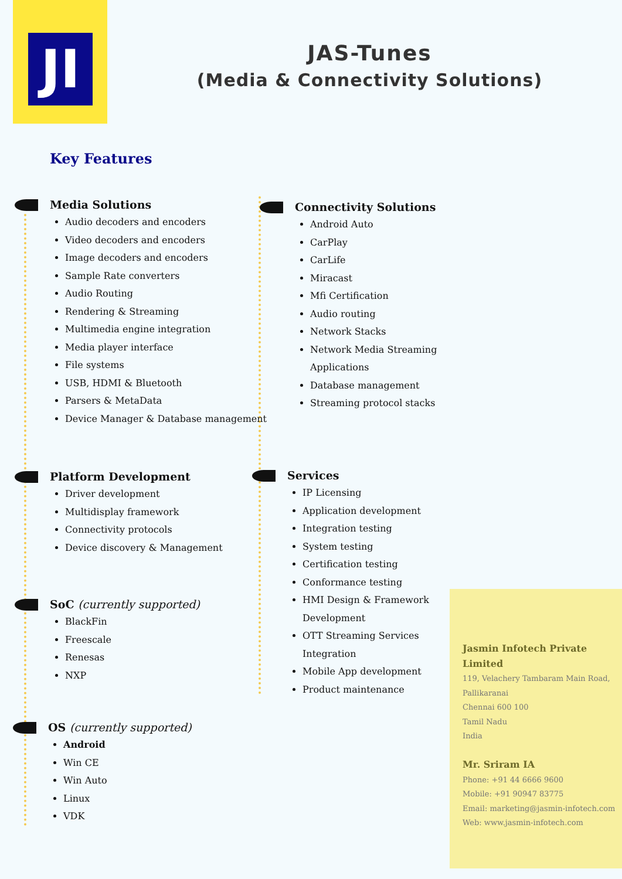JI
JAS-Tunes
(Media & Connectivity Solutions)
Key Features
Media Solutions
Audio decoders and encoders
Video decoders and encoders
Image decoders and encoders
Sample Rate converters
Audio Routing
Rendering & Streaming
Multimedia engine integration
Media player interface
File systems
USB, HDMI & Bluetooth
Parsers & MetaData
Device Manager & Database management
Platform Development
Driver development
Multidisplay framework
Connectivity protocols
Device discovery & Management
SoC (currently supported)
BlackFin
Freescale
Renesas
NXP
OS (currently supported)
Android
Win CE
Win Auto
Linux
VDK
Connectivity Solutions
Android Auto
CarPlay
CarLife
Miracast
Mfi Certification
Audio routing
Network Stacks
Network Media Streaming Applications
Database management
Streaming protocol stacks
Services
IP Licensing
Application development
Integration testing
System testing
Certification testing
Conformance testing
HMI Design & Framework Development
OTT Streaming Services Integration
Mobile App development
Product maintenance
Jasmin Infotech Private Limited
119, Velachery Tambaram Main Road,
Pallikaranai
Chennai 600 100
Tamil Nadu
India
Mr. Sriram IA
Phone: +91 44 6666 9600
Mobile: +91 90947 83775
Email: marketing@jasmin-infotech.com
Web: www.jasmin-infotech.com